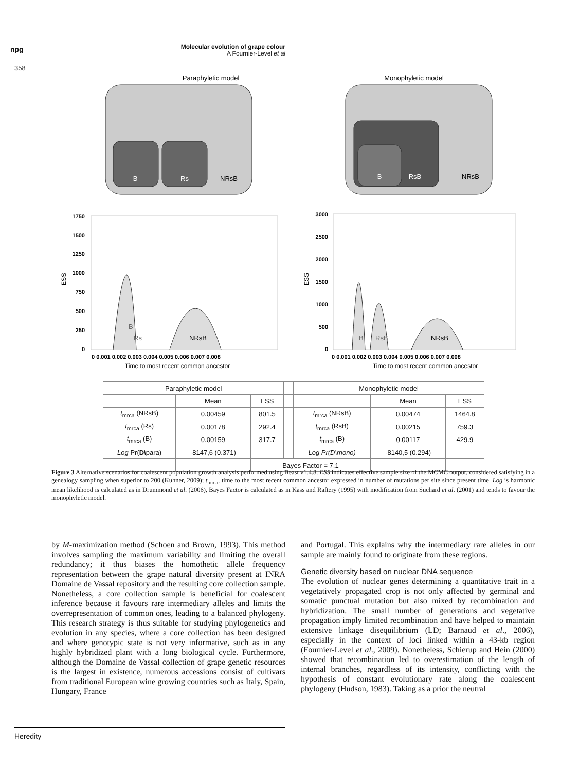npg
Molecular evolution of grape colour
A Fournier-Level et al
358
Paraphyletic model
Monophyletic model
B
Rs
NRsB
B
RsB
NRsB
1750
1500
1250
1000
750
500
250
0
0 0.001 0.002 0.003 0.004 0.005 0.006 0.007 0.008
3000
2500
2000
1500
1000
500
0
0 0.001 0.002 0.003 0.004 0.005 0.006 0.007 0.008
ESS
ESS
B
Rs
NRsB
B
RsB
NRsB
Time to most recent common ancestor
Time to most recent common ancestor
| Paraphyletic model | | | | Monophyletic model | | |
| | Mean | ESS | | | Mean | ESS |
| t<sub>mrca</sub> (NRsB) | 0.00459 | 801.5 | | t<sub>mrca</sub> (NRsB) | 0.00474 | 1464.8 |
| t<sub>mrca</sub> (Rs) | 0.00178 | 292.4 | | t<sub>mrca</sub> (RsB) | 0.00215 | 759.3 |
| t<sub>mrca</sub> (B) | 0.00159 | 317.7 | | t<sub>mrca</sub> (B) | 0.00117 | 429.9 |
| Log Pr( D\ para) | -8147,6 (0.371) | | | Log Pr(D\mono) | -8140,5 (0.294) | |
| | | Bayes Factor = 7.1 | | | | |
Figure 3 Alternative scenarios for coalescent population growth analysis performed using Beast v1.4.8. ESS indicates effective sample size of the MCMC output, considered satisfying in a genealogy sampling when superior to 200 (Kuhner, 2009); t<sub>mrca</sub>, time to the most recent common ancestor expressed in number of mutations per site since present time. Log is harmonic mean likelihood is calculated as in Drummond et al. (2006), Bayes Factor is calculated as in Kass and Raftery (1995) with modification from Suchard et al. (2001) and tends to favour the monophyletic model.
by M-maximization method (Schoen and Brown, 1993). This method involves sampling the maximum variability and limiting the overall redundancy; it thus biases the homothetic allele frequency representation between the grape natural diversity present at INRA Domaine de Vassal repository and the resulting core collection sample. Nonetheless, a core collection sample is beneficial for coalescent inference because it favours rare intermediary alleles and limits the overrepresentation of common ones, leading to a balanced phylogeny. This research strategy is thus suitable for studying phylogenetics and evolution in any species, where a core collection has been designed and where genotypic state is not very informative, such as in any highly hybridized plant with a long biological cycle. Furthermore, although the Domaine de Vassal collection of grape genetic resources is the largest in existence, numerous accessions consist of cultivars from traditional European wine growing countries such as Italy, Spain, Hungary, France
and Portugal. This explains why the intermediary rare alleles in our sample are mainly found to originate from these regions.
Genetic diversity based on nuclear DNA sequence
The evolution of nuclear genes determining a quantitative trait in a vegetatively propagated crop is not only affected by germinal and somatic punctual mutation but also mixed by recombination and hybridization. The small number of generations and vegetative propagation imply limited recombination and have helped to maintain extensive linkage disequilibrium (LD; Barnaud et al., 2006), especially in the context of loci linked within a 43-kb region (Fournier-Level et al., 2009). Nonetheless, Schierup and Hein (2000) showed that recombination led to overestimation of the length of internal branches, regardless of its intensity, conflicting with the hypothesis of constant evolutionary rate along the coalescent phylogeny (Hudson, 1983). Taking as a prior the neutral
Heredity